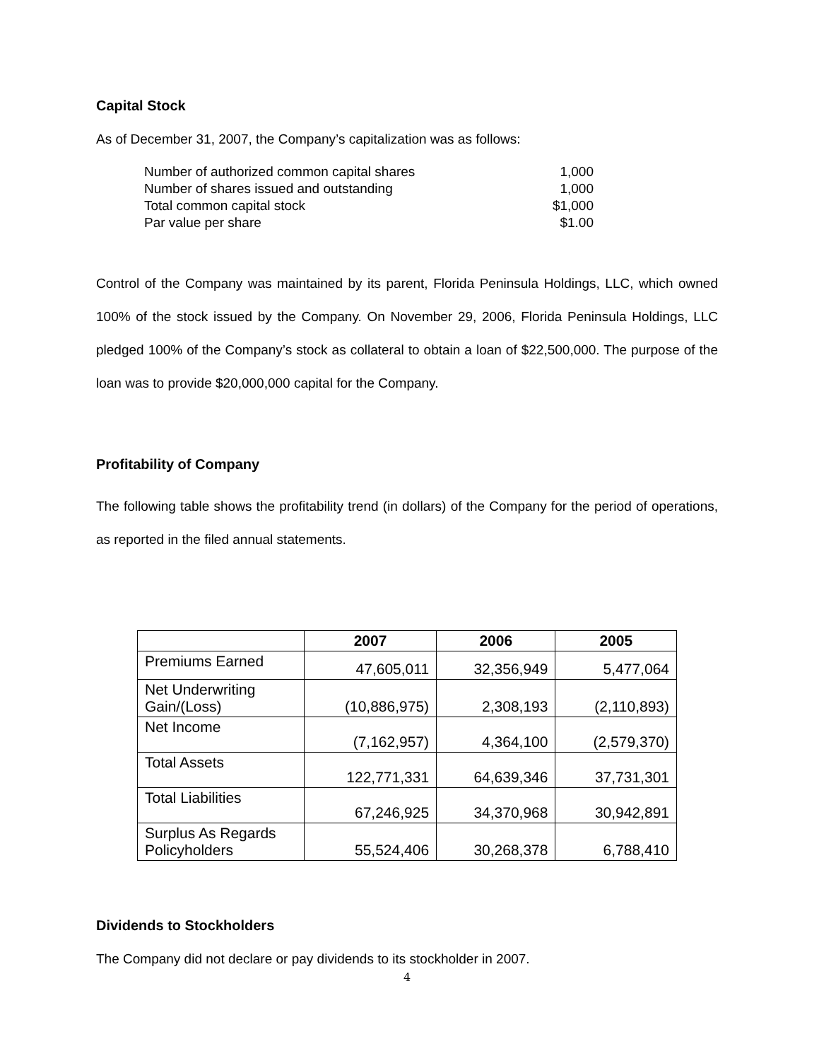Capital Stock
As of December 31, 2007, the Company’s capitalization was as follows:
| Number of authorized common capital shares | 1,000 |
| Number of shares issued and outstanding | 1,000 |
| Total common capital stock | $1,000 |
| Par value per share | $1.00 |
Control of the Company was maintained by its parent, Florida Peninsula Holdings, LLC, which owned 100% of the stock issued by the Company. On November 29, 2006, Florida Peninsula Holdings, LLC pledged 100% of the Company’s stock as collateral to obtain a loan of $22,500,000. The purpose of the loan was to provide $20,000,000 capital for the Company.
Profitability of Company
The following table shows the profitability trend (in dollars) of the Company for the period of operations, as reported in the filed annual statements.
| | 2007 | 2006 | 2005 |
| --- | --- | --- | --- |
| Premiums Earned | 47,605,011 | 32,356,949 | 5,477,064 |
| Net Underwriting Gain/(Loss) | (10,886,975) | 2,308,193 | (2,110,893) |
| Net Income | (7,162,957) | 4,364,100 | (2,579,370) |
| Total Assets | 122,771,331 | 64,639,346 | 37,731,301 |
| Total Liabilities | 67,246,925 | 34,370,968 | 30,942,891 |
| Surplus As Regards Policyholders | 55,524,406 | 30,268,378 | 6,788,410 |
Dividends to Stockholders
The Company did not declare or pay dividends to its stockholder in 2007.
4